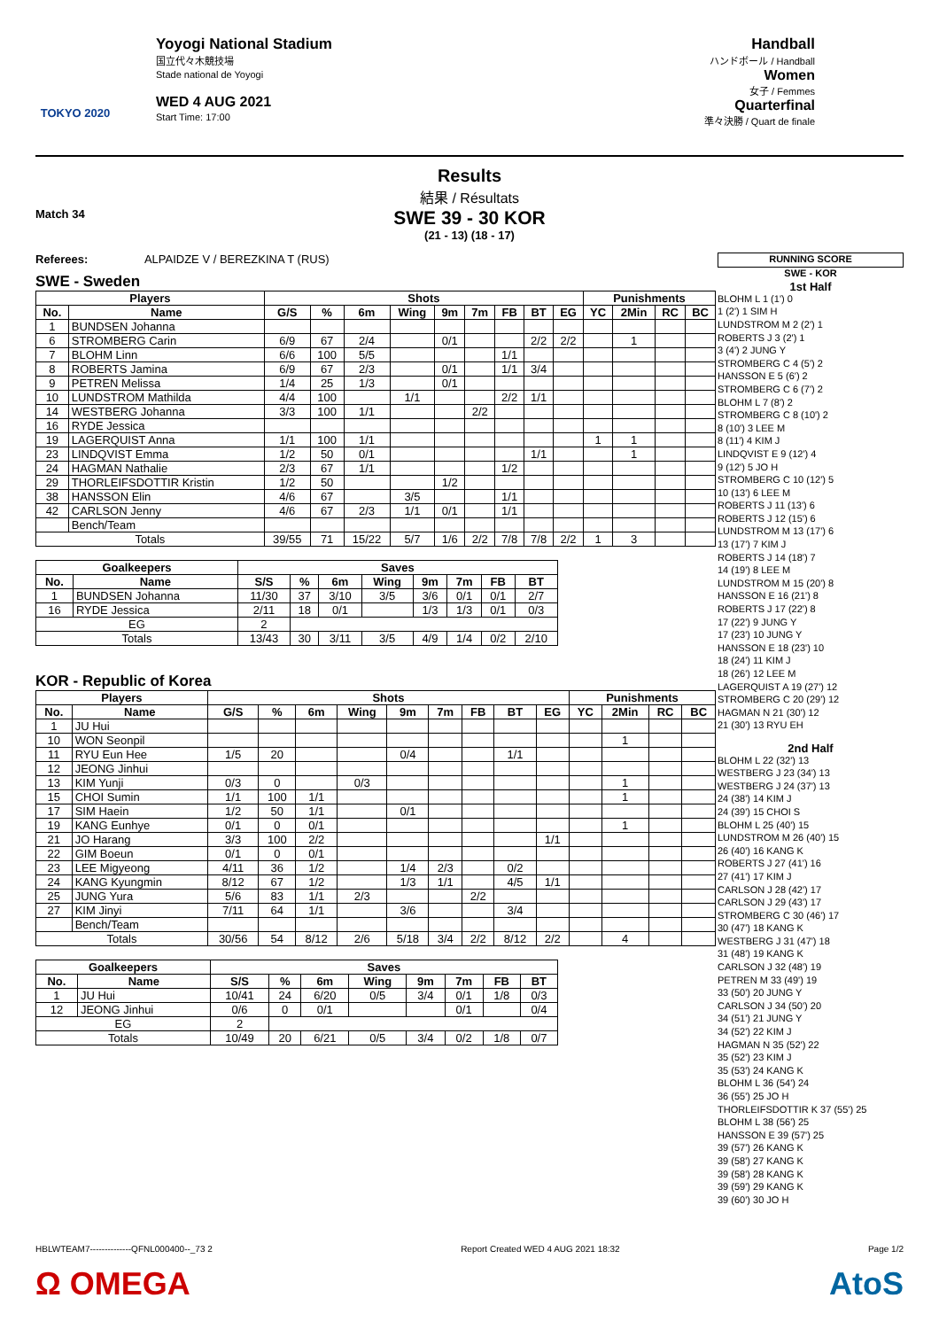TOKYO 2020
Yoyogi National Stadium
国立代々木競技場
Stade national de Yoyogi
WED 4 AUG 2021
Start Time: 17:00
Handball
ハンドボール / Handball
Women
女子 / Femmes
Quarterfinal
準々決勝 / Quart de finale
Results
結果 / Résultats
Match 34
SWE 39 - 30 KOR
(21 - 13) (18 - 17)
Referees: ALPAIDZE V / BEREZKINA T (RUS)
SWE - Sweden
| Players | | Shots | | | | | | | | | Punishments | | | |
| --- | --- | --- | --- | --- | --- | --- | --- | --- | --- | --- | --- | --- | --- | --- |
| No. | Name | G/S | % | 6m | Wing | 9m | 7m | FB | BT | EG | YC | 2Min | RC | BC |
| 1 | BUNDSEN Johanna | | | | | | | | | | | | | |
| 6 | STROMBERG Carin | 6/9 | 67 | 2/4 | | 0/1 | | | 2/2 | 2/2 | | 1 | | |
| 7 | BLOHM Linn | 6/6 | 100 | 5/5 | | | | 1/1 | | | | | | |
| 8 | ROBERTS Jamina | 6/9 | 67 | 2/3 | | 0/1 | | 1/1 | 3/4 | | | | | |
| 9 | PETREN Melissa | 1/4 | 25 | 1/3 | | 0/1 | | | | | | | | |
| 10 | LUNDSTROM Mathilda | 4/4 | 100 | | 1/1 | | | 2/2 | 1/1 | | | | | |
| 14 | WESTBERG Johanna | 3/3 | 100 | 1/1 | | | 2/2 | | | | | | | |
| 16 | RYDE Jessica | | | | | | | | | | | | | |
| 19 | LAGERQUIST Anna | 1/1 | 100 | 1/1 | | | | | | | 1 | 1 | | |
| 23 | LINDQVIST Emma | 1/2 | 50 | 0/1 | | | | | 1/1 | | | 1 | | |
| 24 | HAGMAN Nathalie | 2/3 | 67 | 1/1 | | | | 1/2 | | | | | | |
| 29 | THORLEIFSDOTTIR Kristin | 1/2 | 50 | | | 1/2 | | | | | | | | |
| 38 | HANSSON Elin | 4/6 | 67 | | 3/5 | | | 1/1 | | | | | | |
| 42 | CARLSON Jenny | 4/6 | 67 | 2/3 | 1/1 | 0/1 | | 1/1 | | | | | | |
| | Bench/Team | | | | | | | | | | | | | |
| Totals | | 39/55 | 71 | 15/22 | 5/7 | 1/6 | 2/2 | 7/8 | 7/8 | 2/2 | 1 | 3 | | |
| Goalkeepers | | Saves | | | | | | | |
| --- | --- | --- | --- | --- | --- | --- | --- | --- | --- |
| No. | Name | S/S | % | 6m | Wing | 9m | 7m | FB | BT |
| 1 | BUNDSEN Johanna | 11/30 | 37 | 3/10 | 3/5 | 3/6 | 0/1 | 0/1 | 2/7 |
| 16 | RYDE Jessica | 2/11 | 18 | 0/1 | | 1/3 | 1/3 | 0/1 | 0/3 |
| EG | | 2 | | | | | | | |
| Totals | | 13/43 | 30 | 3/11 | 3/5 | 4/9 | 1/4 | 0/2 | 2/10 |
KOR - Republic of Korea
| Players | | Shots | | | | | | | | | Punishments | | | |
| --- | --- | --- | --- | --- | --- | --- | --- | --- | --- | --- | --- | --- | --- | --- |
| No. | Name | G/S | % | 6m | Wing | 9m | 7m | FB | BT | EG | YC | 2Min | RC | BC |
| 1 | JU Hui | | | | | | | | | | | | | |
| 10 | WON Seonpil | | | | | | | | | | | 1 | | |
| 11 | RYU Eun Hee | 1/5 | 20 | | | 0/4 | | | 1/1 | | | | | |
| 12 | JEONG Jinhui | | | | | | | | | | | | | |
| 13 | KIM Yunji | 0/3 | 0 | | 0/3 | | | | | | | 1 | | |
| 15 | CHOI Sumin | 1/1 | 100 | 1/1 | | | | | | | | 1 | | |
| 17 | SIM Haein | 1/2 | 50 | 1/1 | | 0/1 | | | | | | | | |
| 19 | KANG Eunhye | 0/1 | 0 | 0/1 | | | | | | | | 1 | | |
| 21 | JO Harang | 3/3 | 100 | 2/2 | | | | | | 1/1 | | | | |
| 22 | GIM Boeun | 0/1 | 0 | 0/1 | | | | | | | | | | |
| 23 | LEE Migyeong | 4/11 | 36 | 1/2 | | 1/4 | 2/3 | | 0/2 | | | | | |
| 24 | KANG Kyungmin | 8/12 | 67 | 1/2 | | 1/3 | 1/1 | | 4/5 | 1/1 | | | | |
| 25 | JUNG Yura | 5/6 | 83 | 1/1 | 2/3 | | | 2/2 | | | | | | |
| 27 | KIM Jinyi | 7/11 | 64 | 1/1 | | 3/6 | | | 3/4 | | | | | |
| | Bench/Team | | | | | | | | | | | | | |
| Totals | | 30/56 | 54 | 8/12 | 2/6 | 5/18 | 3/4 | 2/2 | 8/12 | 2/2 | | 4 | | |
| Goalkeepers | | Saves | | | | | | | |
| --- | --- | --- | --- | --- | --- | --- | --- | --- | --- |
| No. | Name | S/S | % | 6m | Wing | 9m | 7m | FB | BT |
| 1 | JU Hui | 10/41 | 24 | 6/20 | 0/5 | 3/4 | 0/1 | 1/8 | 0/3 |
| 12 | JEONG Jinhui | 0/6 | 0 | 0/1 | | | 0/1 | | 0/4 |
| EG | | 2 | | | | | | | |
| Totals | | 10/49 | 20 | 6/21 | 0/5 | 3/4 | 0/2 | 1/8 | 0/7 |
RUNNING SCORE
SWE - KOR
1st Half
BLOHM L 1 (1') 0
1 (2') 1 SIM H
LUNDSTROM M 2 (2') 1
ROBERTS J 3 (2') 1
3 (4') 2 JUNG Y
STROMBERG C 4 (5') 2
HANSSON E 5 (6') 2
STROMBERG C 6 (7') 2
BLOHM L 7 (8') 2
STROMBERG C 8 (10') 2
8 (10') 3 LEE M
8 (11') 4 KIM J
LINDQVIST E 9 (12') 4
9 (12') 5 JO H
STROMBERG C 10 (12') 5
10 (13') 6 LEE M
ROBERTS J 11 (13') 6
ROBERTS J 12 (15') 6
LUNDSTROM M 13 (17') 6
13 (17') 7 KIM J
ROBERTS J 14 (18') 7
14 (19') 8 LEE M
LUNDSTROM M 15 (20') 8
HANSSON E 16 (21') 8
ROBERTS J 17 (22') 8
17 (22') 9 JUNG Y
17 (23') 10 JUNG Y
HANSSON E 18 (23') 10
18 (24') 11 KIM J
18 (26') 12 LEE M
LAGERQUIST A 19 (27') 12
STROMBERG C 20 (29') 12
HAGMAN N 21 (30') 12
21 (30') 13 RYU EH
2nd Half
BLOHM L 22 (32') 13
WESTBERG J 23 (34') 13
WESTBERG J 24 (37') 13
24 (38') 14 KIM J
24 (39') 15 CHOI S
BLOHM L 25 (40') 15
LUNDSTROM M 26 (40') 15
26 (40') 16 KANG K
ROBERTS J 27 (41') 16
27 (41') 17 KIM J
CARLSON J 28 (42') 17
CARLSON J 29 (43') 17
STROMBERG C 30 (46') 17
30 (47') 18 KANG K
WESTBERG J 31 (47') 18
31 (48') 19 KANG K
CARLSON J 32 (48') 19
PETREN M 33 (49') 19
33 (50') 20 JUNG Y
CARLSON J 34 (50') 20
34 (51') 21 JUNG Y
34 (52') 22 KIM J
HAGMAN N 35 (52') 22
35 (52') 23 KIM J
35 (53') 24 KANG K
BLOHM L 36 (54') 24
36 (55') 25 JO H
THORLEIFSDOTTIR K 37 (55') 25
BLOHM L 38 (56') 25
HANSSON E 39 (57') 25
39 (57') 26 KANG K
39 (58') 27 KANG K
39 (58') 28 KANG K
39 (59') 29 KANG K
39 (60') 30 JO H
HBLWTEAM7--------------QFNL000400--_73 2 Report Created WED 4 AUG 2021 18:32 Page 1/2
Ω OMEGA AtoS